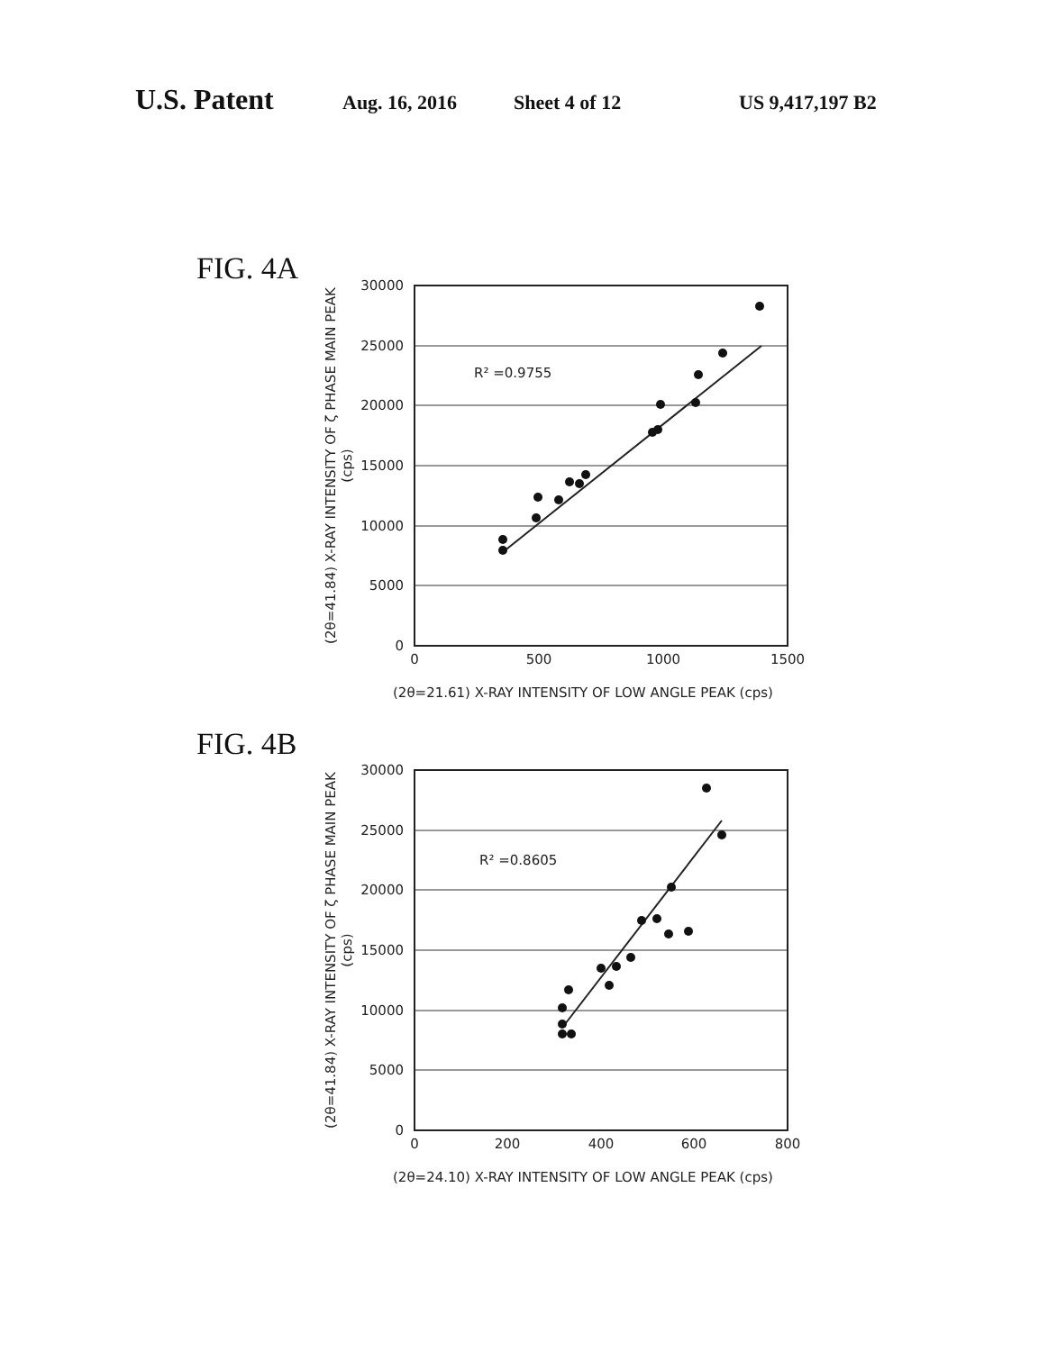U.S. Patent
Aug. 16, 2016 Sheet 4 of 12 US 9,417,197 B2
FIG. 4A
R² =0.9755
30000
25000
20000
15000
10000
5000
0
0
500
1000
1500
(2θ=21.61) X-RAY INTENSITY OF LOW ANGLE PEAK (cps)
(2θ=41.84) X-RAY INTENSITY OF ζ PHASE MAIN PEAK
(cps)
FIG. 4B
R² =0.8605
30000
25000
20000
15000
10000
5000
0
0
200
400
600
800
(2θ=24.10) X-RAY INTENSITY OF LOW ANGLE PEAK (cps)
(2θ=41.84) X-RAY INTENSITY OF ζ PHASE MAIN PEAK
(cps)